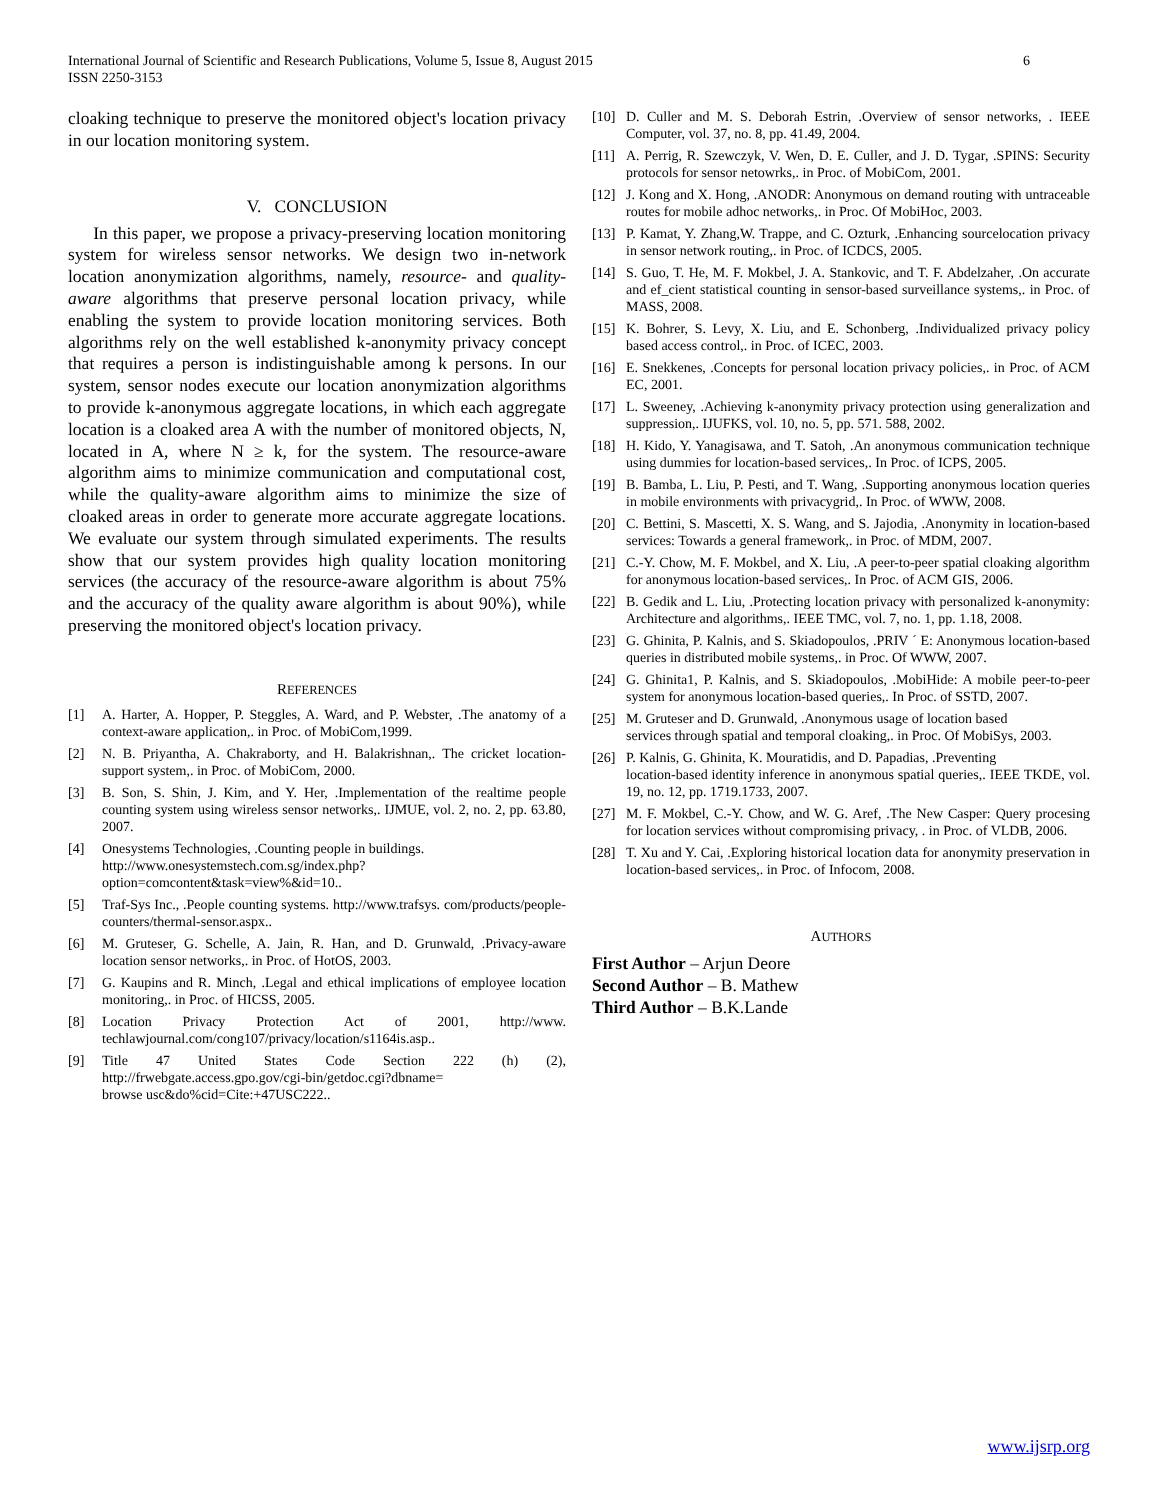International Journal of Scientific and Research Publications, Volume 5, Issue 8, August 2015
ISSN 2250-3153
6
cloaking technique to preserve the monitored object's location privacy in our location monitoring system.
V. CONCLUSION
In this paper, we propose a privacy-preserving location monitoring system for wireless sensor networks. We design two in-network location anonymization algorithms, namely, resource- and quality-aware algorithms that preserve personal location privacy, while enabling the system to provide location monitoring services. Both algorithms rely on the well established k-anonymity privacy concept that requires a person is indistinguishable among k persons. In our system, sensor nodes execute our location anonymization algorithms to provide k-anonymous aggregate locations, in which each aggregate location is a cloaked area A with the number of monitored objects, N, located in A, where N ≥ k, for the system. The resource-aware algorithm aims to minimize communication and computational cost, while the quality-aware algorithm aims to minimize the size of cloaked areas in order to generate more accurate aggregate locations. We evaluate our system through simulated experiments. The results show that our system provides high quality location monitoring services (the accuracy of the resource-aware algorithm is about 75% and the accuracy of the quality aware algorithm is about 90%), while preserving the monitored object's location privacy.
REFERENCES
[1] A. Harter, A. Hopper, P. Steggles, A. Ward, and P. Webster, .The anatomy of a context-aware application,. in Proc. of MobiCom,1999.
[2] N. B. Priyantha, A. Chakraborty, and H. Balakrishnan,. The cricket location-support system,. in Proc. of MobiCom, 2000.
[3] B. Son, S. Shin, J. Kim, and Y. Her, .Implementation of the realtime people counting system using wireless sensor networks,. IJMUE, vol. 2, no. 2, pp. 63.80, 2007.
[4] Onesystems Technologies, .Counting people in buildings.
http://www.onesystemstech.com.sg/index.php?option=comcontent&task=view%&id=10..
[5] Traf-Sys Inc., .People counting systems. http://www.trafsys. com/products/people-counters/thermal-sensor.aspx..
[6] M. Gruteser, G. Schelle, A. Jain, R. Han, and D. Grunwald, .Privacy-aware location sensor networks,. in Proc. of HotOS, 2003.
[7] G. Kaupins and R. Minch, .Legal and ethical implications of employee location monitoring,. in Proc. of HICSS, 2005.
[8] Location Privacy Protection Act of 2001, http://www. techlawjournal.com/cong107/privacy/location/s1164is.asp..
[9] Title 47 United States Code Section 222 (h) (2), http://frwebgate.access.gpo.gov/cgi-bin/getdoc.cgi?dbname=
browse usc&do%cid=Cite:+47USC222..
[10] D. Culler and M. S. Deborah Estrin, .Overview of sensor networks, . IEEE Computer, vol. 37, no. 8, pp. 41.49, 2004.
[11] A. Perrig, R. Szewczyk, V. Wen, D. E. Culler, and J. D. Tygar, .SPINS: Security protocols for sensor netowrks,. in Proc. of MobiCom, 2001.
[12] J. Kong and X. Hong, .ANODR: Anonymous on demand routing with untraceable routes for mobile adhoc networks,. in Proc. Of MobiHoc, 2003.
[13] P. Kamat, Y. Zhang,W. Trappe, and C. Ozturk, .Enhancing sourcelocation privacy in sensor network routing,. in Proc. of ICDCS, 2005.
[14] S. Guo, T. He, M. F. Mokbel, J. A. Stankovic, and T. F. Abdelzaher, .On accurate and ef_cient statistical counting in sensor-based surveillance systems,. in Proc. of MASS, 2008.
[15] K. Bohrer, S. Levy, X. Liu, and E. Schonberg, .Individualized privacy policy based access control,. in Proc. of ICEC, 2003.
[16] E. Snekkenes, .Concepts for personal location privacy policies,. in Proc. of ACM EC, 2001.
[17] L. Sweeney, .Achieving k-anonymity privacy protection using generalization and suppression,. IJUFKS, vol. 10, no. 5, pp. 571. 588, 2002.
[18] H. Kido, Y. Yanagisawa, and T. Satoh, .An anonymous communication technique using dummies for location-based services,. In Proc. of ICPS, 2005.
[19] B. Bamba, L. Liu, P. Pesti, and T. Wang, .Supporting anonymous location queries in mobile environments with privacygrid,. In Proc. of WWW, 2008.
[20] C. Bettini, S. Mascetti, X. S. Wang, and S. Jajodia, .Anonymity in location-based services: Towards a general framework,. in Proc. of MDM, 2007.
[21] C.-Y. Chow, M. F. Mokbel, and X. Liu, .A peer-to-peer spatial cloaking algorithm for anonymous location-based services,. In Proc. of ACM GIS, 2006.
[22] B. Gedik and L. Liu, .Protecting location privacy with personalized k-anonymity: Architecture and algorithms,. IEEE TMC, vol. 7, no. 1, pp. 1.18, 2008.
[23] G. Ghinita, P. Kalnis, and S. Skiadopoulos, .PRIV ´ E: Anonymous location-based queries in distributed mobile systems,. in Proc. Of WWW, 2007.
[24] G. Ghinita1, P. Kalnis, and S. Skiadopoulos, .MobiHide: A mobile peer-to-peer system for anonymous location-based queries,. In Proc. of SSTD, 2007.
[25] M. Gruteser and D. Grunwald, .Anonymous usage of location based
services through spatial and temporal cloaking,. in Proc. Of MobiSys, 2003.
[26] P. Kalnis, G. Ghinita, K. Mouratidis, and D. Papadias, .Preventing
location-based identity inference in anonymous spatial queries,. IEEE TKDE, vol. 19, no. 12, pp. 1719.1733, 2007.
[27] M. F. Mokbel, C.-Y. Chow, and W. G. Aref, .The New Casper: Query procesing for location services without compromising privacy, . in Proc. of VLDB, 2006.
[28] T. Xu and Y. Cai, .Exploring historical location data for anonymity preservation in location-based services,. in Proc. of Infocom, 2008.
AUTHORS
First Author – Arjun Deore
Second Author – B. Mathew
Third Author – B.K.Lande
www.ijsrp.org